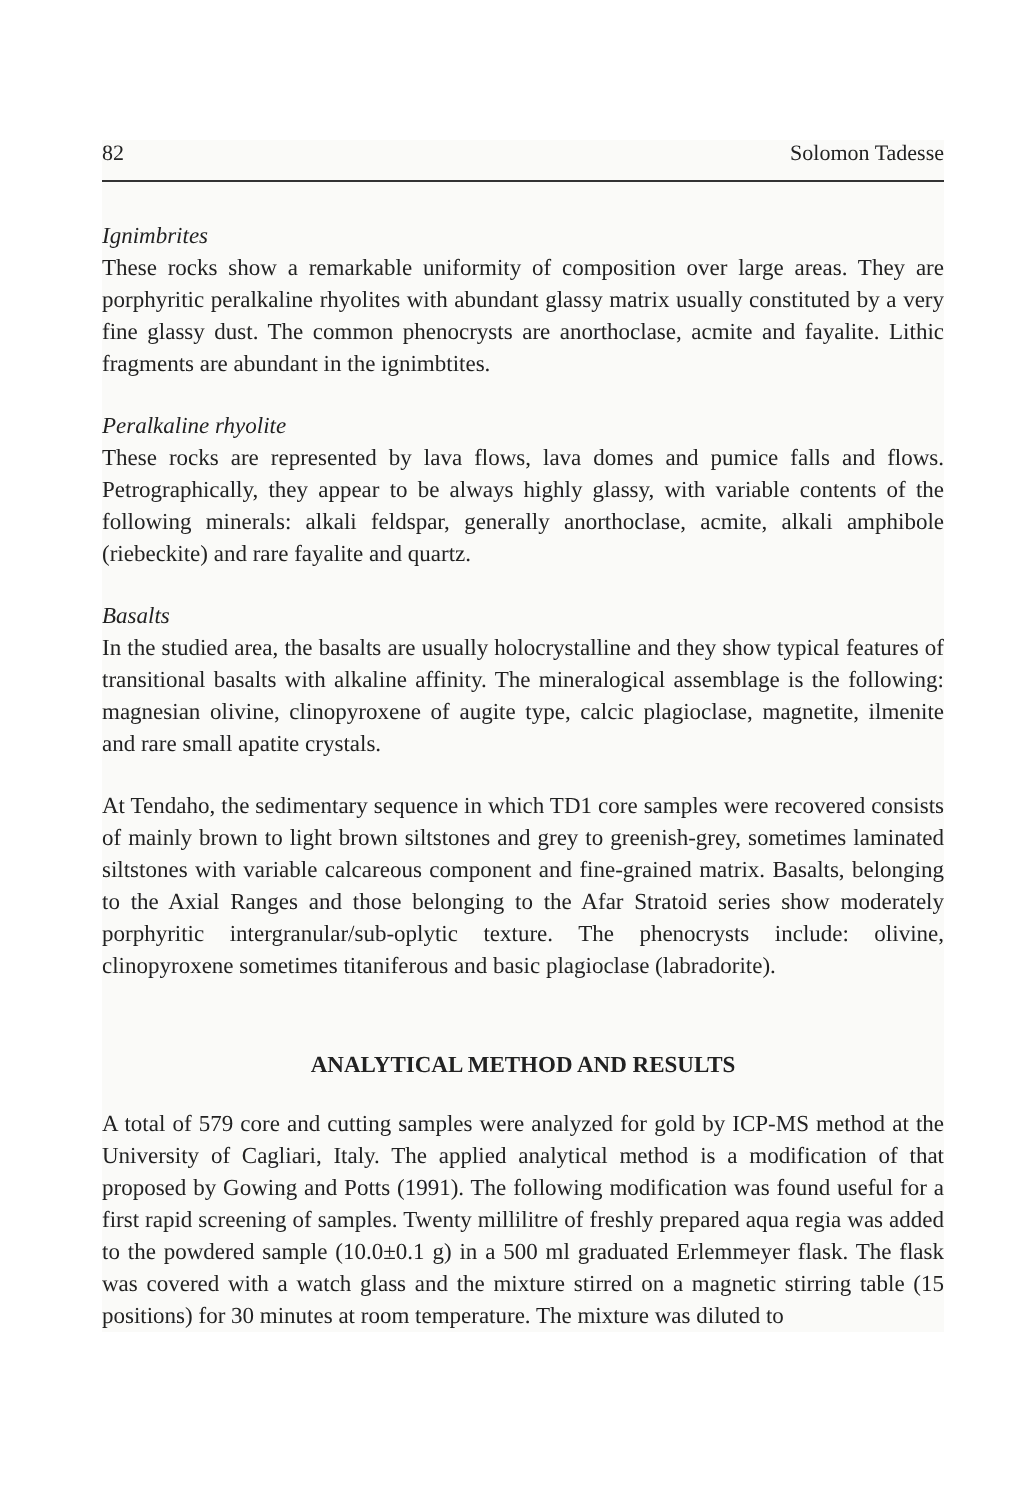82 Solomon Tadesse
Ignimbrites
These rocks show a remarkable uniformity of composition over large areas. They are porphyritic peralkaline rhyolites with abundant glassy matrix usually constituted by a very fine glassy dust. The common phenocrysts are anorthoclase, acmite and fayalite. Lithic fragments are abundant in the ignimbtites.
Peralkaline rhyolite
These rocks are represented by lava flows, lava domes and pumice falls and flows. Petrographically, they appear to be always highly glassy, with variable contents of the following minerals: alkali feldspar, generally anorthoclase, acmite, alkali amphibole (riebeckite) and rare fayalite and quartz.
Basalts
In the studied area, the basalts are usually holocrystalline and they show typical features of transitional basalts with alkaline affinity. The mineralogical assemblage is the following: magnesian olivine, clinopyroxene of augite type, calcic plagioclase, magnetite, ilmenite and rare small apatite crystals.
At Tendaho, the sedimentary sequence in which TD1 core samples were recovered consists of mainly brown to light brown siltstones and grey to greenish-grey, sometimes laminated siltstones with variable calcareous component and fine-grained matrix. Basalts, belonging to the Axial Ranges and those belonging to the Afar Stratoid series show moderately porphyritic intergranular/sub-oplytic texture. The phenocrysts include: olivine, clinopyroxene sometimes titaniferous and basic plagioclase (labradorite).
ANALYTICAL METHOD AND RESULTS
A total of 579 core and cutting samples were analyzed for gold by ICP-MS method at the University of Cagliari, Italy. The applied analytical method is a modification of that proposed by Gowing and Potts (1991). The following modification was found useful for a first rapid screening of samples. Twenty millilitre of freshly prepared aqua regia was added to the powdered sample (10.0±0.1 g) in a 500 ml graduated Erlemmeyer flask. The flask was covered with a watch glass and the mixture stirred on a magnetic stirring table (15 positions) for 30 minutes at room temperature. The mixture was diluted to